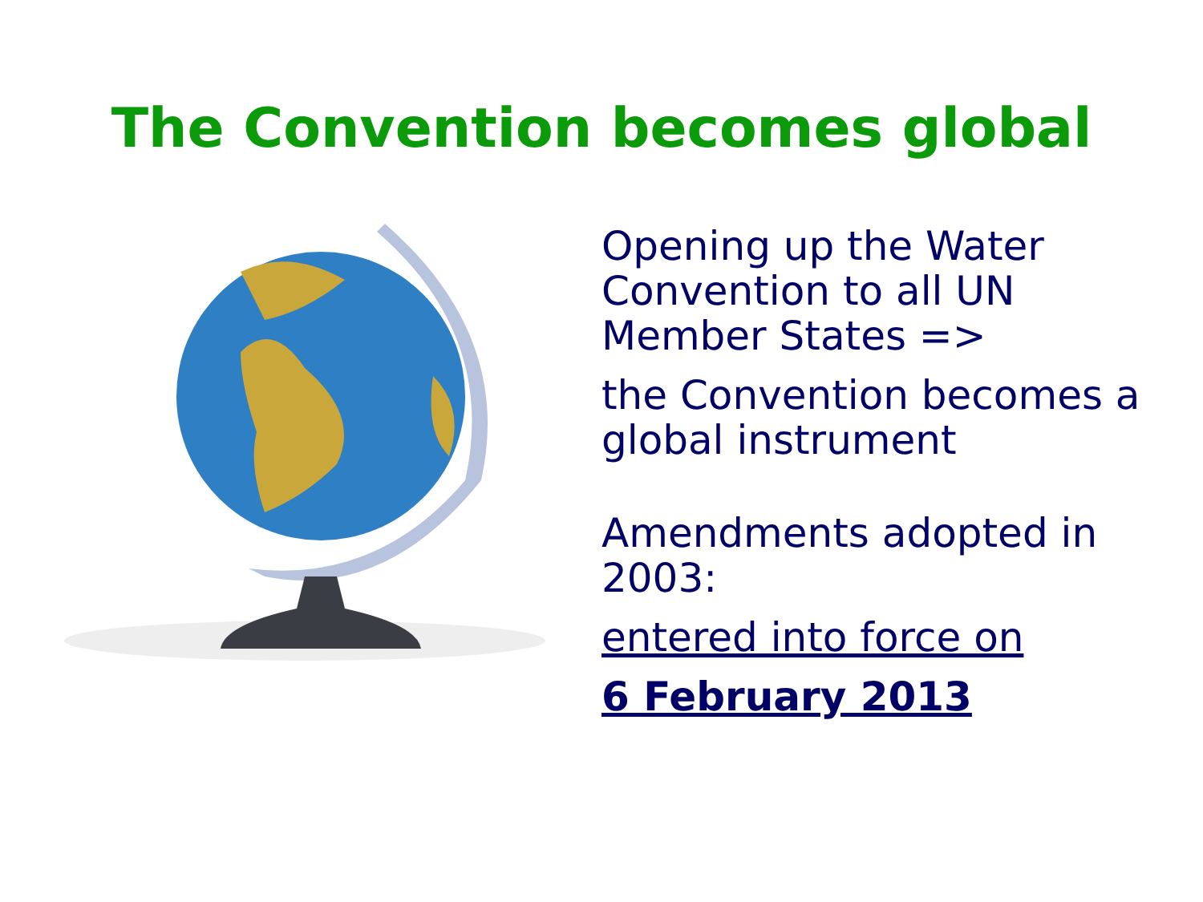The Convention becomes global
Opening up the Water Convention to all UN Member States =>
the Convention becomes a global instrument
Amendments adopted in 2003:
entered into force on
6 February 2013